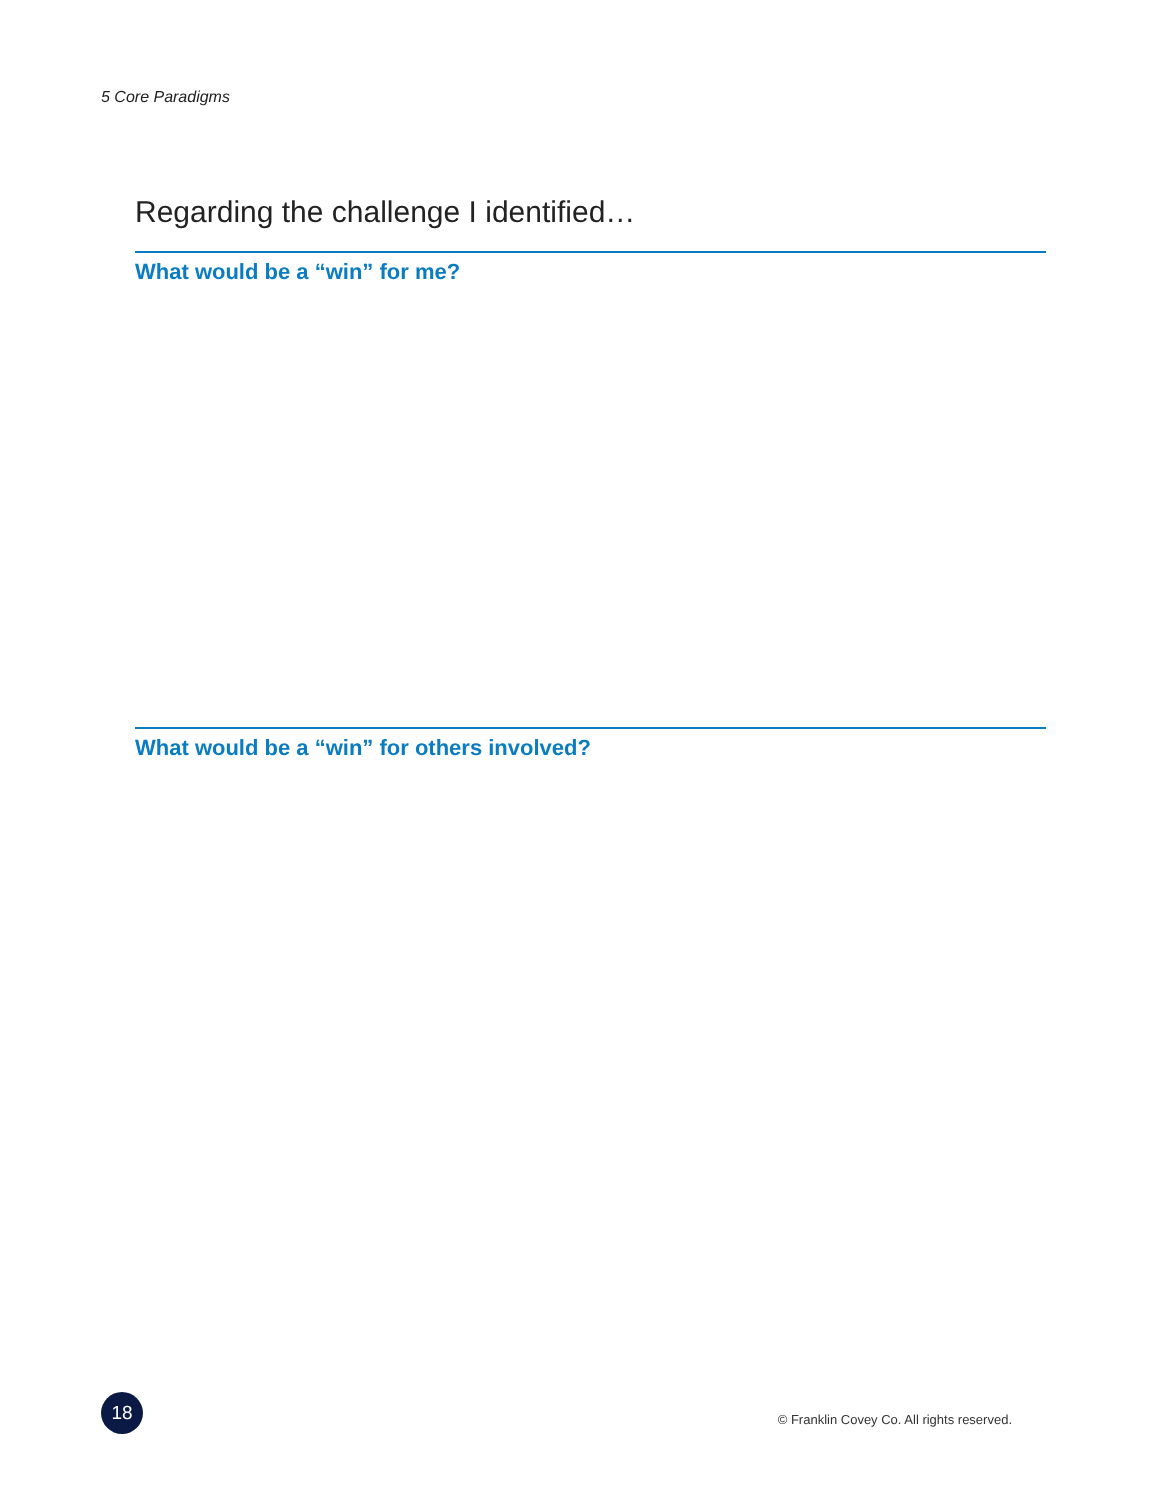5 Core Paradigms
Regarding the challenge I identified…
What would be a “win” for me?
What would be a “win” for others involved?
18
© Franklin Covey Co. All rights reserved.